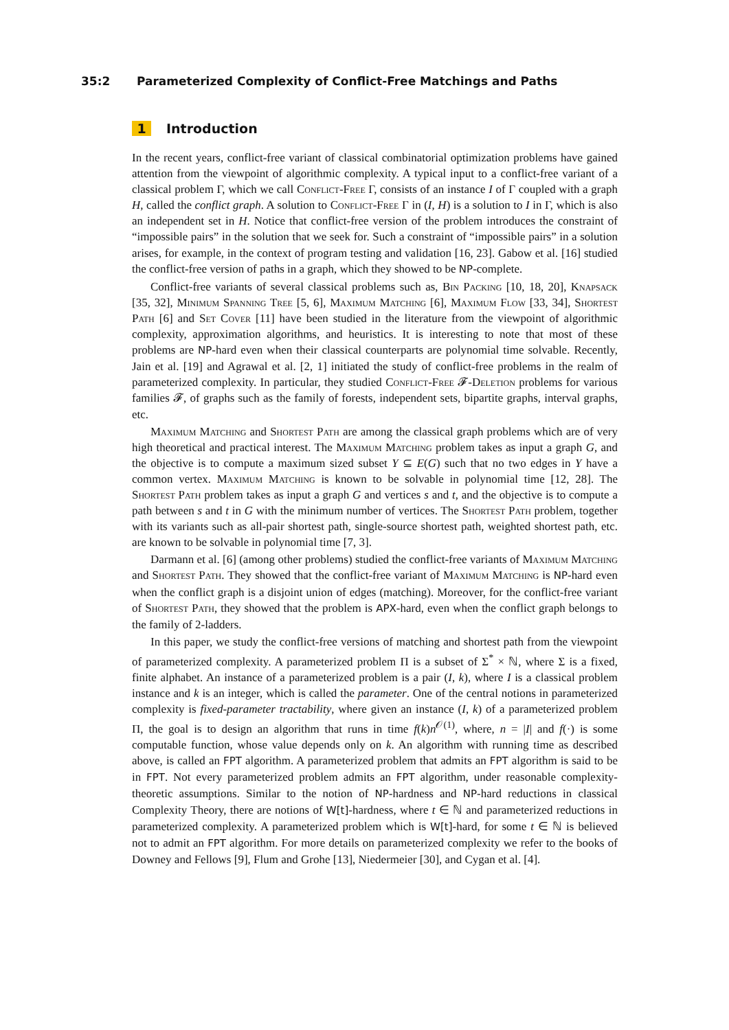35:2 Parameterized Complexity of Conflict-Free Matchings and Paths
1 Introduction
In the recent years, conflict-free variant of classical combinatorial optimization problems have gained attention from the viewpoint of algorithmic complexity. A typical input to a conflict-free variant of a classical problem Γ, which we call Conflict-Free Γ, consists of an instance I of Γ coupled with a graph H, called the conflict graph. A solution to Conflict-Free Γ in (I, H) is a solution to I in Γ, which is also an independent set in H. Notice that conflict-free version of the problem introduces the constraint of “impossible pairs” in the solution that we seek for. Such a constraint of “impossible pairs” in a solution arises, for example, in the context of program testing and validation [16, 23]. Gabow et al. [16] studied the conflict-free version of paths in a graph, which they showed to be NP-complete.
Conflict-free variants of several classical problems such as, Bin Packing [10, 18, 20], Knapsack [35, 32], Minimum Spanning Tree [5, 6], Maximum Matching [6], Maximum Flow [33, 34], Shortest Path [6] and Set Cover [11] have been studied in the literature from the viewpoint of algorithmic complexity, approximation algorithms, and heuristics. It is interesting to note that most of these problems are NP-hard even when their classical counterparts are polynomial time solvable. Recently, Jain et al. [19] and Agrawal et al. [2, 1] initiated the study of conflict-free problems in the realm of parameterized complexity. In particular, they studied Conflict-Free 𝓕-Deletion problems for various families 𝓕, of graphs such as the family of forests, independent sets, bipartite graphs, interval graphs, etc.
Maximum Matching and Shortest Path are among the classical graph problems which are of very high theoretical and practical interest. The Maximum Matching problem takes as input a graph G, and the objective is to compute a maximum sized subset Y ⊆ E(G) such that no two edges in Y have a common vertex. Maximum Matching is known to be solvable in polynomial time [12, 28]. The Shortest Path problem takes as input a graph G and vertices s and t, and the objective is to compute a path between s and t in G with the minimum number of vertices. The Shortest Path problem, together with its variants such as all-pair shortest path, single-source shortest path, weighted shortest path, etc. are known to be solvable in polynomial time [7, 3].
Darmann et al. [6] (among other problems) studied the conflict-free variants of Maximum Matching and Shortest Path. They showed that the conflict-free variant of Maximum Matching is NP-hard even when the conflict graph is a disjoint union of edges (matching). Moreover, for the conflict-free variant of Shortest Path, they showed that the problem is APX-hard, even when the conflict graph belongs to the family of 2-ladders.
In this paper, we study the conflict-free versions of matching and shortest path from the viewpoint of parameterized complexity. A parameterized problem Π is a subset of Σ<sup>*</sup> × ℕ, where Σ is a fixed, finite alphabet. An instance of a parameterized problem is a pair (I, k), where I is a classical problem instance and k is an integer, which is called the parameter. One of the central notions in parameterized complexity is fixed-parameter tractability, where given an instance (I, k) of a parameterized problem Π, the goal is to design an algorithm that runs in time f(k)n<sup>𝒪(1)</sup>, where, n = |I| and f(·) is some computable function, whose value depends only on k. An algorithm with running time as described above, is called an FPT algorithm. A parameterized problem that admits an FPT algorithm is said to be in FPT. Not every parameterized problem admits an FPT algorithm, under reasonable complexity-theoretic assumptions. Similar to the notion of NP-hardness and NP-hard reductions in classical Complexity Theory, there are notions of W[t]-hardness, where t ∈ ℕ and parameterized reductions in parameterized complexity. A parameterized problem which is W[t]-hard, for some t ∈ ℕ is believed not to admit an FPT algorithm. For more details on parameterized complexity we refer to the books of Downey and Fellows [9], Flum and Grohe [13], Niedermeier [30], and Cygan et al. [4].